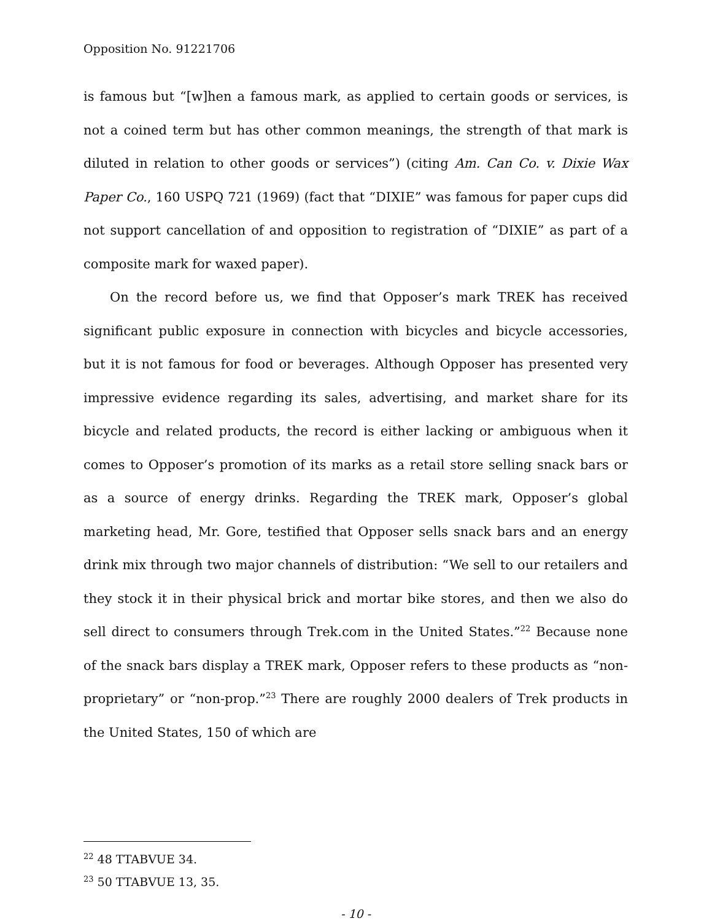Opposition No. 91221706
is famous but “[w]hen a famous mark, as applied to certain goods or services, is not a coined term but has other common meanings, the strength of that mark is diluted in relation to other goods or services”) (citing Am. Can Co. v. Dixie Wax Paper Co., 160 USPQ 721 (1969) (fact that “DIXIE” was famous for paper cups did not support cancellation of and opposition to registration of “DIXIE” as part of a composite mark for waxed paper).
On the record before us, we find that Opposer’s mark TREK has received significant public exposure in connection with bicycles and bicycle accessories, but it is not famous for food or beverages. Although Opposer has presented very impressive evidence regarding its sales, advertising, and market share for its bicycle and related products, the record is either lacking or ambiguous when it comes to Opposer’s promotion of its marks as a retail store selling snack bars or as a source of energy drinks. Regarding the TREK mark, Opposer’s global marketing head, Mr. Gore, testified that Opposer sells snack bars and an energy drink mix through two major channels of distribution: “We sell to our retailers and they stock it in their physical brick and mortar bike stores, and then we also do sell direct to consumers through Trek.com in the United States.”<sup>22</sup> Because none of the snack bars display a TREK mark, Opposer refers to these products as “non-proprietary” or “non-prop.”<sup>23</sup> There are roughly 2000 dealers of Trek products in the United States, 150 of which are
<sup>22</sup> 48 TTABVUE 34.
<sup>23</sup> 50 TTABVUE 13, 35.
- 10 -